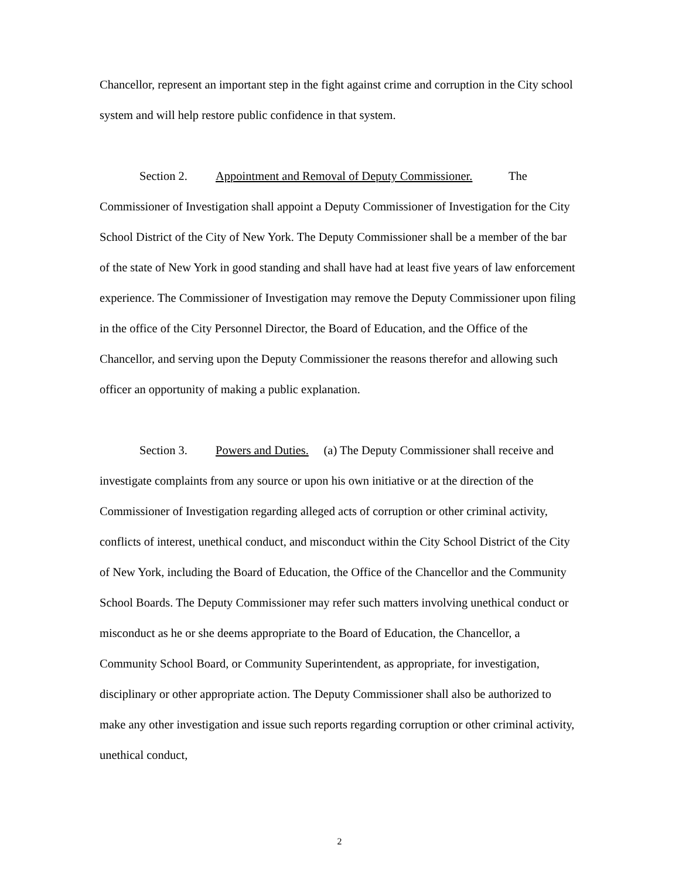Chancellor, represent an important step in the fight against crime and corruption in the City school system and will help restore public confidence in that system.
Section 2. Appointment and Removal of Deputy Commissioner. The Commissioner of Investigation shall appoint a Deputy Commissioner of Investigation for the City School District of the City of New York. The Deputy Commissioner shall be a member of the bar of the state of New York in good standing and shall have had at least five years of law enforcement experience. The Commissioner of Investigation may remove the Deputy Commissioner upon filing in the office of the City Personnel Director, the Board of Education, and the Office of the Chancellor, and serving upon the Deputy Commissioner the reasons therefor and allowing such officer an opportunity of making a public explanation.
Section 3. Powers and Duties. (a) The Deputy Commissioner shall receive and investigate complaints from any source or upon his own initiative or at the direction of the Commissioner of Investigation regarding alleged acts of corruption or other criminal activity, conflicts of interest, unethical conduct, and misconduct within the City School District of the City of New York, including the Board of Education, the Office of the Chancellor and the Community School Boards. The Deputy Commissioner may refer such matters involving unethical conduct or misconduct as he or she deems appropriate to the Board of Education, the Chancellor, a Community School Board, or Community Superintendent, as appropriate, for investigation, disciplinary or other appropriate action. The Deputy Commissioner shall also be authorized to make any other investigation and issue such reports regarding corruption or other criminal activity, unethical conduct,
2